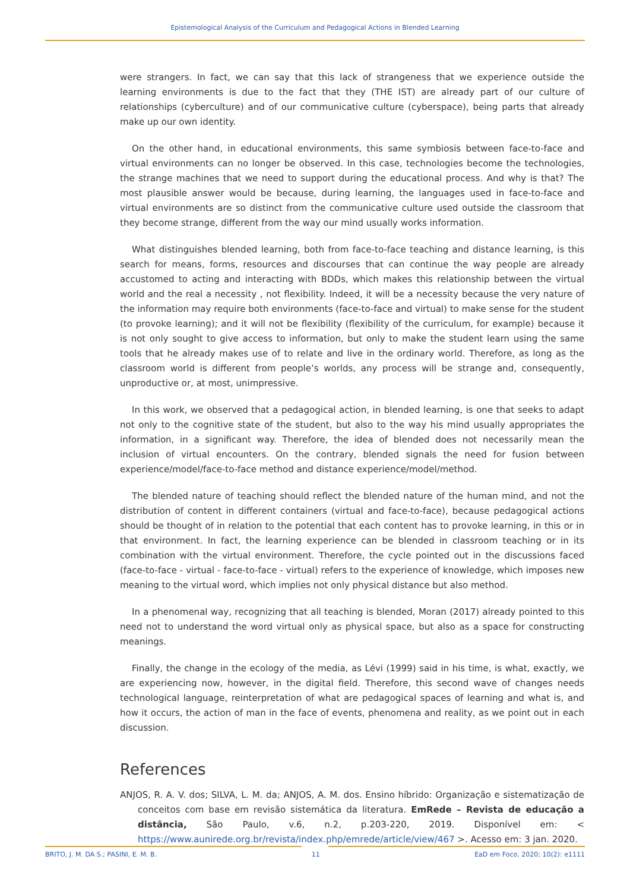Epistemological Analysis of the Curriculum and Pedagogical Actions in Blended Learning
were strangers. In fact, we can say that this lack of strangeness that we experience outside the learning environments is due to the fact that they (THE IST) are already part of our culture of relationships (cyberculture) and of our communicative culture (cyberspace), being parts that already make up our own identity.
On the other hand, in educational environments, this same symbiosis between face-to-face and virtual environments can no longer be observed. In this case, technologies become the technologies, the strange machines that we need to support during the educational process. And why is that? The most plausible answer would be because, during learning, the languages used in face-to-face and virtual environments are so distinct from the communicative culture used outside the classroom that they become strange, different from the way our mind usually works information.
What distinguishes blended learning, both from face-to-face teaching and distance learning, is this search for means, forms, resources and discourses that can continue the way people are already accustomed to acting and interacting with BDDs, which makes this relationship between the virtual world and the real a necessity , not flexibility. Indeed, it will be a necessity because the very nature of the information may require both environments (face-to-face and virtual) to make sense for the student (to provoke learning); and it will not be flexibility (flexibility of the curriculum, for example) because it is not only sought to give access to information, but only to make the student learn using the same tools that he already makes use of to relate and live in the ordinary world. Therefore, as long as the classroom world is different from people’s worlds, any process will be strange and, consequently, unproductive or, at most, unimpressive.
In this work, we observed that a pedagogical action, in blended learning, is one that seeks to adapt not only to the cognitive state of the student, but also to the way his mind usually appropriates the information, in a significant way. Therefore, the idea of blended does not necessarily mean the inclusion of virtual encounters. On the contrary, blended signals the need for fusion between experience/model/face-to-face method and distance experience/model/method.
The blended nature of teaching should reflect the blended nature of the human mind, and not the distribution of content in different containers (virtual and face-to-face), because pedagogical actions should be thought of in relation to the potential that each content has to provoke learning, in this or in that environment. In fact, the learning experience can be blended in classroom teaching or in its combination with the virtual environment. Therefore, the cycle pointed out in the discussions faced (face-to-face - virtual - face-to-face - virtual) refers to the experience of knowledge, which imposes new meaning to the virtual word, which implies not only physical distance but also method.
In a phenomenal way, recognizing that all teaching is blended, Moran (2017) already pointed to this need not to understand the word virtual only as physical space, but also as a space for constructing meanings.
Finally, the change in the ecology of the media, as Lévi (1999) said in his time, is what, exactly, we are experiencing now, however, in the digital field. Therefore, this second wave of changes needs technological language, reinterpretation of what are pedagogical spaces of learning and what is, and how it occurs, the action of man in the face of events, phenomena and reality, as we point out in each discussion.
References
ANJOS, R. A. V. dos; SILVA, L. M. da; ANJOS, A. M. dos. Ensino híbrido: Organização e sistematização de conceitos com base em revisão sistemática da literatura. EmRede – Revista de educação a distância, São Paulo, v.6, n.2, p.203-220, 2019. Disponível em: < https://www.aunirede.org.br/revista/index.php/emrede/article/view/467 >. Acesso em: 3 jan. 2020.
BRITO, J. M. DA S.; PASINI, E. M. B. 11 EaD em Foco, 2020; 10(2): e1111